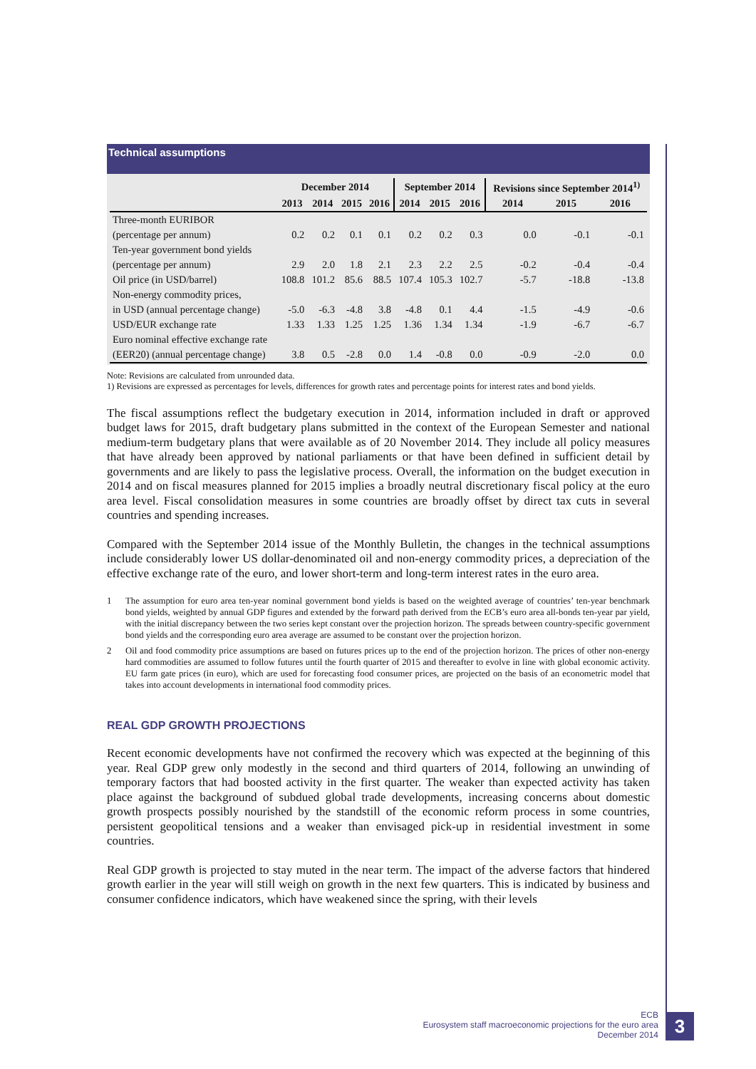Technical assumptions
| | December 2014 | | | | September 2014 | | | Revisions since September 2014<sup>1)</sup> | | |
| --- | --- | --- | --- | --- | --- | --- | --- | --- | --- | --- |
| | 2013 | 2014 | 2015 | 2016 | 2014 | 2015 | 2016 | 2014 | 2015 | 2016 |
| Three-month EURIBOR | | | | | | | | | | |
| (percentage per annum) | 0.2 | 0.2 | 0.1 | 0.1 | 0.2 | 0.2 | 0.3 | 0.0 | -0.1 | -0.1 |
| Ten-year government bond yields | | | | | | | | | | |
| (percentage per annum) | 2.9 | 2.0 | 1.8 | 2.1 | 2.3 | 2.2 | 2.5 | -0.2 | -0.4 | -0.4 |
| Oil price (in USD/barrel) | 108.8 | 101.2 | 85.6 | 88.5 | 107.4 | 105.3 | 102.7 | -5.7 | -18.8 | -13.8 |
| Non-energy commodity prices, | | | | | | | | | | |
| in USD (annual percentage change) | -5.0 | -6.3 | -4.8 | 3.8 | -4.8 | 0.1 | 4.4 | -1.5 | -4.9 | -0.6 |
| USD/EUR exchange rate | 1.33 | 1.33 | 1.25 | 1.25 | 1.36 | 1.34 | 1.34 | -1.9 | -6.7 | -6.7 |
| Euro nominal effective exchange rate | | | | | | | | | | |
| (EER20) (annual percentage change) | 3.8 | 0.5 | -2.8 | 0.0 | 1.4 | -0.8 | 0.0 | -0.9 | -2.0 | 0.0 |
Note: Revisions are calculated from unrounded data.
1) Revisions are expressed as percentages for levels, differences for growth rates and percentage points for interest rates and bond yields.
The fiscal assumptions reflect the budgetary execution in 2014, information included in draft or approved budget laws for 2015, draft budgetary plans submitted in the context of the European Semester and national medium-term budgetary plans that were available as of 20 November 2014. They include all policy measures that have already been approved by national parliaments or that have been defined in sufficient detail by governments and are likely to pass the legislative process. Overall, the information on the budget execution in 2014 and on fiscal measures planned for 2015 implies a broadly neutral discretionary fiscal policy at the euro area level. Fiscal consolidation measures in some countries are broadly offset by direct tax cuts in several countries and spending increases.
Compared with the September 2014 issue of the Monthly Bulletin, the changes in the technical assumptions include considerably lower US dollar-denominated oil and non-energy commodity prices, a depreciation of the effective exchange rate of the euro, and lower short-term and long-term interest rates in the euro area.
1 The assumption for euro area ten-year nominal government bond yields is based on the weighted average of countries’ ten-year benchmark bond yields, weighted by annual GDP figures and extended by the forward path derived from the ECB’s euro area all-bonds ten-year par yield, with the initial discrepancy between the two series kept constant over the projection horizon. The spreads between country-specific government bond yields and the corresponding euro area average are assumed to be constant over the projection horizon.
2 Oil and food commodity price assumptions are based on futures prices up to the end of the projection horizon. The prices of other non-energy hard commodities are assumed to follow futures until the fourth quarter of 2015 and thereafter to evolve in line with global economic activity. EU farm gate prices (in euro), which are used for forecasting food consumer prices, are projected on the basis of an econometric model that takes into account developments in international food commodity prices.
REAL GDP GROWTH PROJECTIONS
Recent economic developments have not confirmed the recovery which was expected at the beginning of this year. Real GDP grew only modestly in the second and third quarters of 2014, following an unwinding of temporary factors that had boosted activity in the first quarter. The weaker than expected activity has taken place against the background of subdued global trade developments, increasing concerns about domestic growth prospects possibly nourished by the standstill of the economic reform process in some countries, persistent geopolitical tensions and a weaker than envisaged pick-up in residential investment in some countries.
Real GDP growth is projected to stay muted in the near term. The impact of the adverse factors that hindered growth earlier in the year will still weigh on growth in the next few quarters. This is indicated by business and consumer confidence indicators, which have weakened since the spring, with their levels
ECB
Eurosystem staff macroeconomic projections for the euro area
December 2014
3